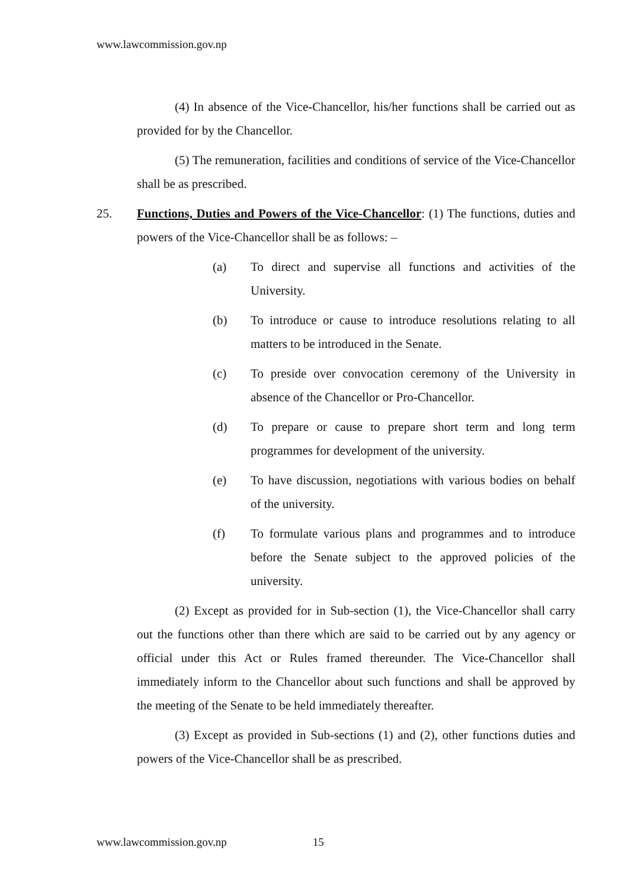www.lawcommission.gov.np
(4) In absence of the Vice-Chancellor, his/her functions shall be carried out as provided for by the Chancellor.
(5) The remuneration, facilities and conditions of service of the Vice-Chancellor shall be as prescribed.
25. Functions, Duties and Powers of the Vice-Chancellor: (1) The functions, duties and powers of the Vice-Chancellor shall be as follows: –
(a) To direct and supervise all functions and activities of the University.
(b) To introduce or cause to introduce resolutions relating to all matters to be introduced in the Senate.
(c) To preside over convocation ceremony of the University in absence of the Chancellor or Pro-Chancellor.
(d) To prepare or cause to prepare short term and long term programmes for development of the university.
(e) To have discussion, negotiations with various bodies on behalf of the university.
(f) To formulate various plans and programmes and to introduce before the Senate subject to the approved policies of the university.
(2) Except as provided for in Sub-section (1), the Vice-Chancellor shall carry out the functions other than there which are said to be carried out by any agency or official under this Act or Rules framed thereunder. The Vice-Chancellor shall immediately inform to the Chancellor about such functions and shall be approved by the meeting of the Senate to be held immediately thereafter.
(3) Except as provided in Sub-sections (1) and (2), other functions duties and powers of the Vice-Chancellor shall be as prescribed.
www.lawcommission.gov.np 15